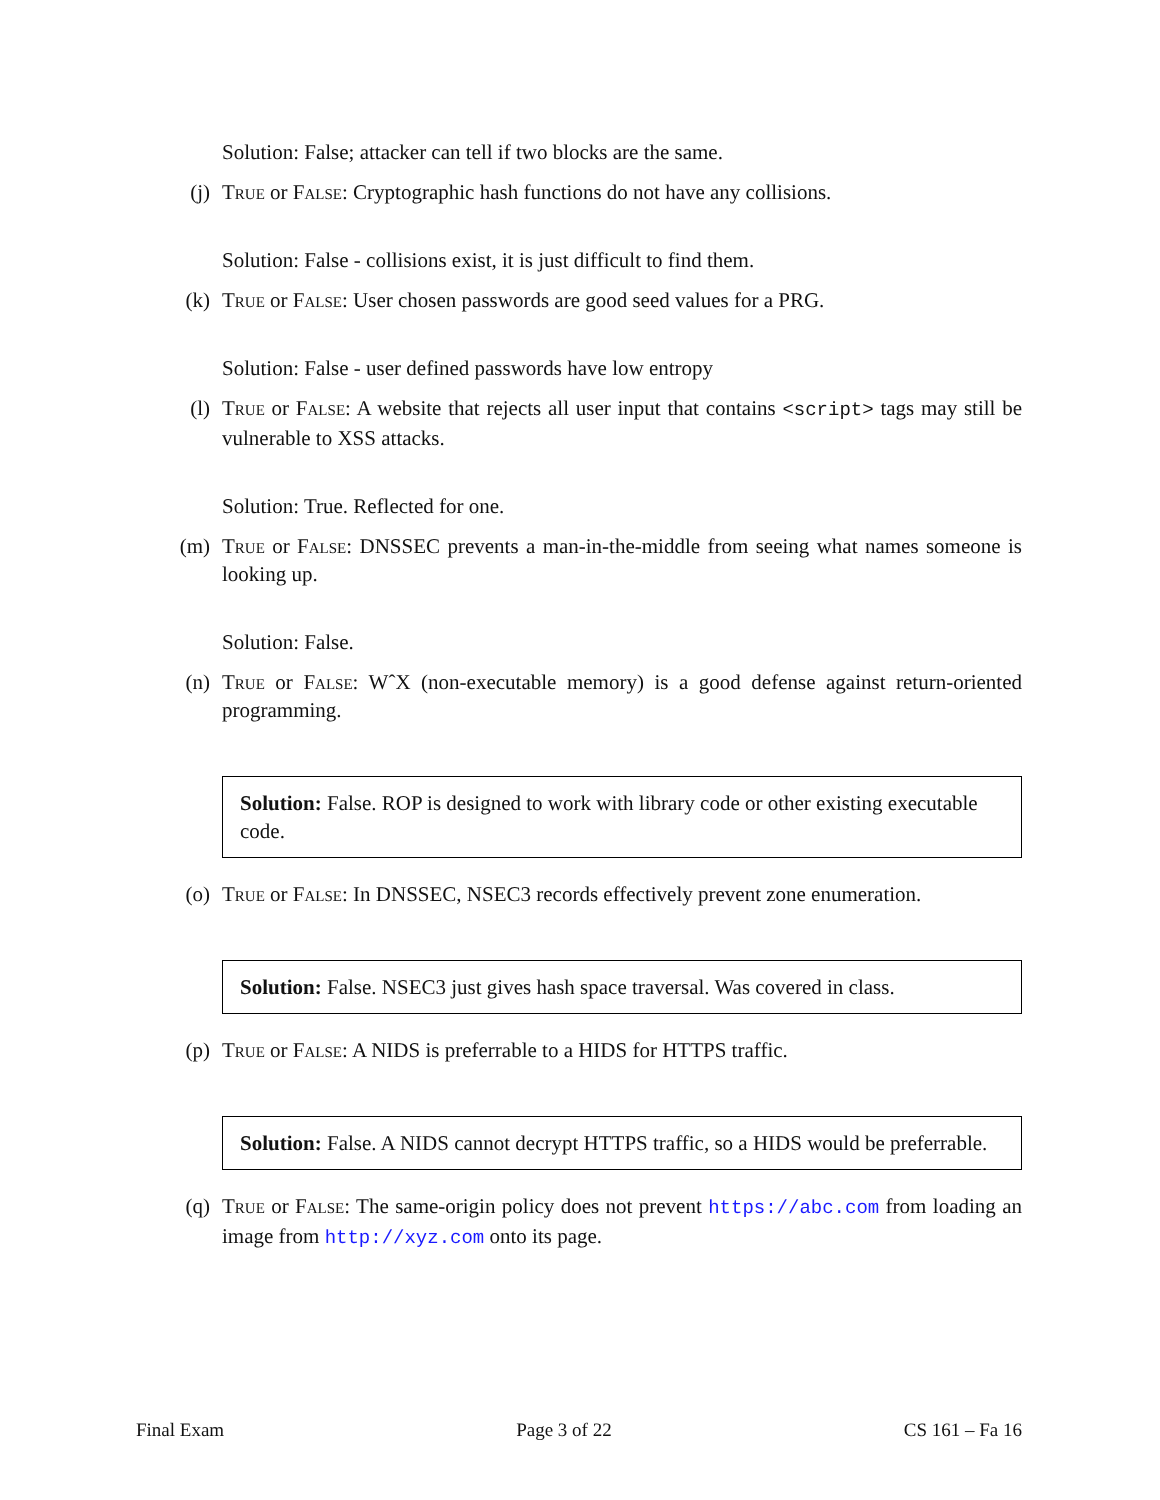Solution: False; attacker can tell if two blocks are the same.
(j) True or False: Cryptographic hash functions do not have any collisions.
Solution: False - collisions exist, it is just difficult to find them.
(k) True or False: User chosen passwords are good seed values for a PRG.
Solution: False - user defined passwords have low entropy
(l) True or False: A website that rejects all user input that contains <script> tags may still be vulnerable to XSS attacks.
Solution: True. Reflected for one.
(m) True or False: DNSSEC prevents a man-in-the-middle from seeing what names someone is looking up.
Solution: False.
(n) True or False: WˆX (non-executable memory) is a good defense against return-oriented programming.
Solution: False. ROP is designed to work with library code or other existing executable code.
(o) True or False: In DNSSEC, NSEC3 records effectively prevent zone enumeration.
Solution: False. NSEC3 just gives hash space traversal. Was covered in class.
(p) True or False: A NIDS is preferrable to a HIDS for HTTPS traffic.
Solution: False. A NIDS cannot decrypt HTTPS traffic, so a HIDS would be preferrable.
(q) True or False: The same-origin policy does not prevent https://abc.com from loading an image from http://xyz.com onto its page.
Final Exam Page 3 of 22 CS 161 – Fa 16